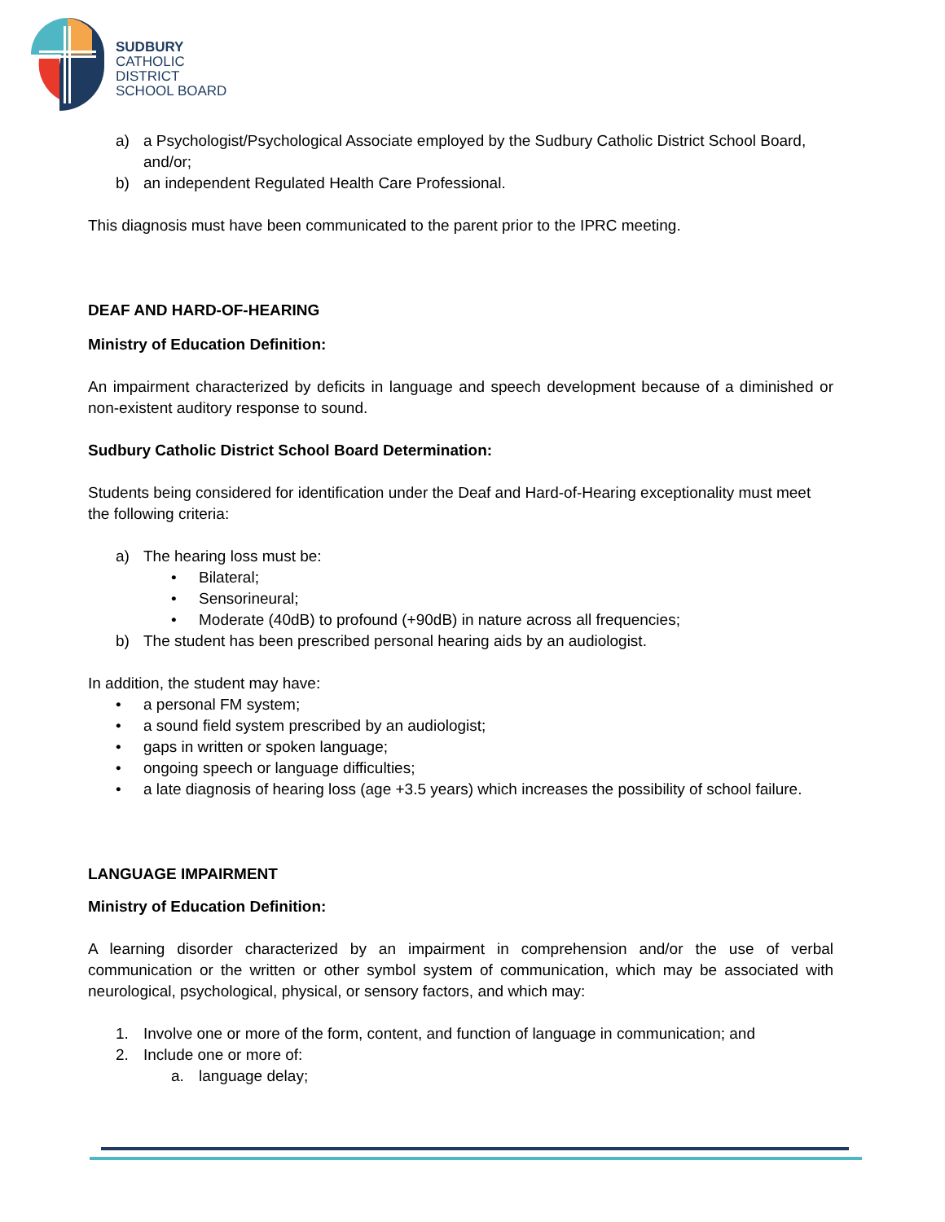SUDBURY
CATHOLIC
DISTRICT
SCHOOL BOARD
a) a Psychologist/Psychological Associate employed by the Sudbury Catholic District School Board, and/or;
b) an independent Regulated Health Care Professional.
This diagnosis must have been communicated to the parent prior to the IPRC meeting.
DEAF AND HARD-OF-HEARING
Ministry of Education Definition:
An impairment characterized by deficits in language and speech development because of a diminished or non-existent auditory response to sound.
Sudbury Catholic District School Board Determination:
Students being considered for identification under the Deaf and Hard-of-Hearing exceptionality must meet the following criteria:
a) The hearing loss must be:
• Bilateral;
• Sensorineural;
• Moderate (40dB) to profound (+90dB) in nature across all frequencies;
b) The student has been prescribed personal hearing aids by an audiologist.
In addition, the student may have:
• a personal FM system;
• a sound field system prescribed by an audiologist;
• gaps in written or spoken language;
• ongoing speech or language difficulties;
• a late diagnosis of hearing loss (age +3.5 years) which increases the possibility of school failure.
LANGUAGE IMPAIRMENT
Ministry of Education Definition:
A learning disorder characterized by an impairment in comprehension and/or the use of verbal communication or the written or other symbol system of communication, which may be associated with neurological, psychological, physical, or sensory factors, and which may:
1. Involve one or more of the form, content, and function of language in communication; and
2. Include one or more of:
a. language delay;